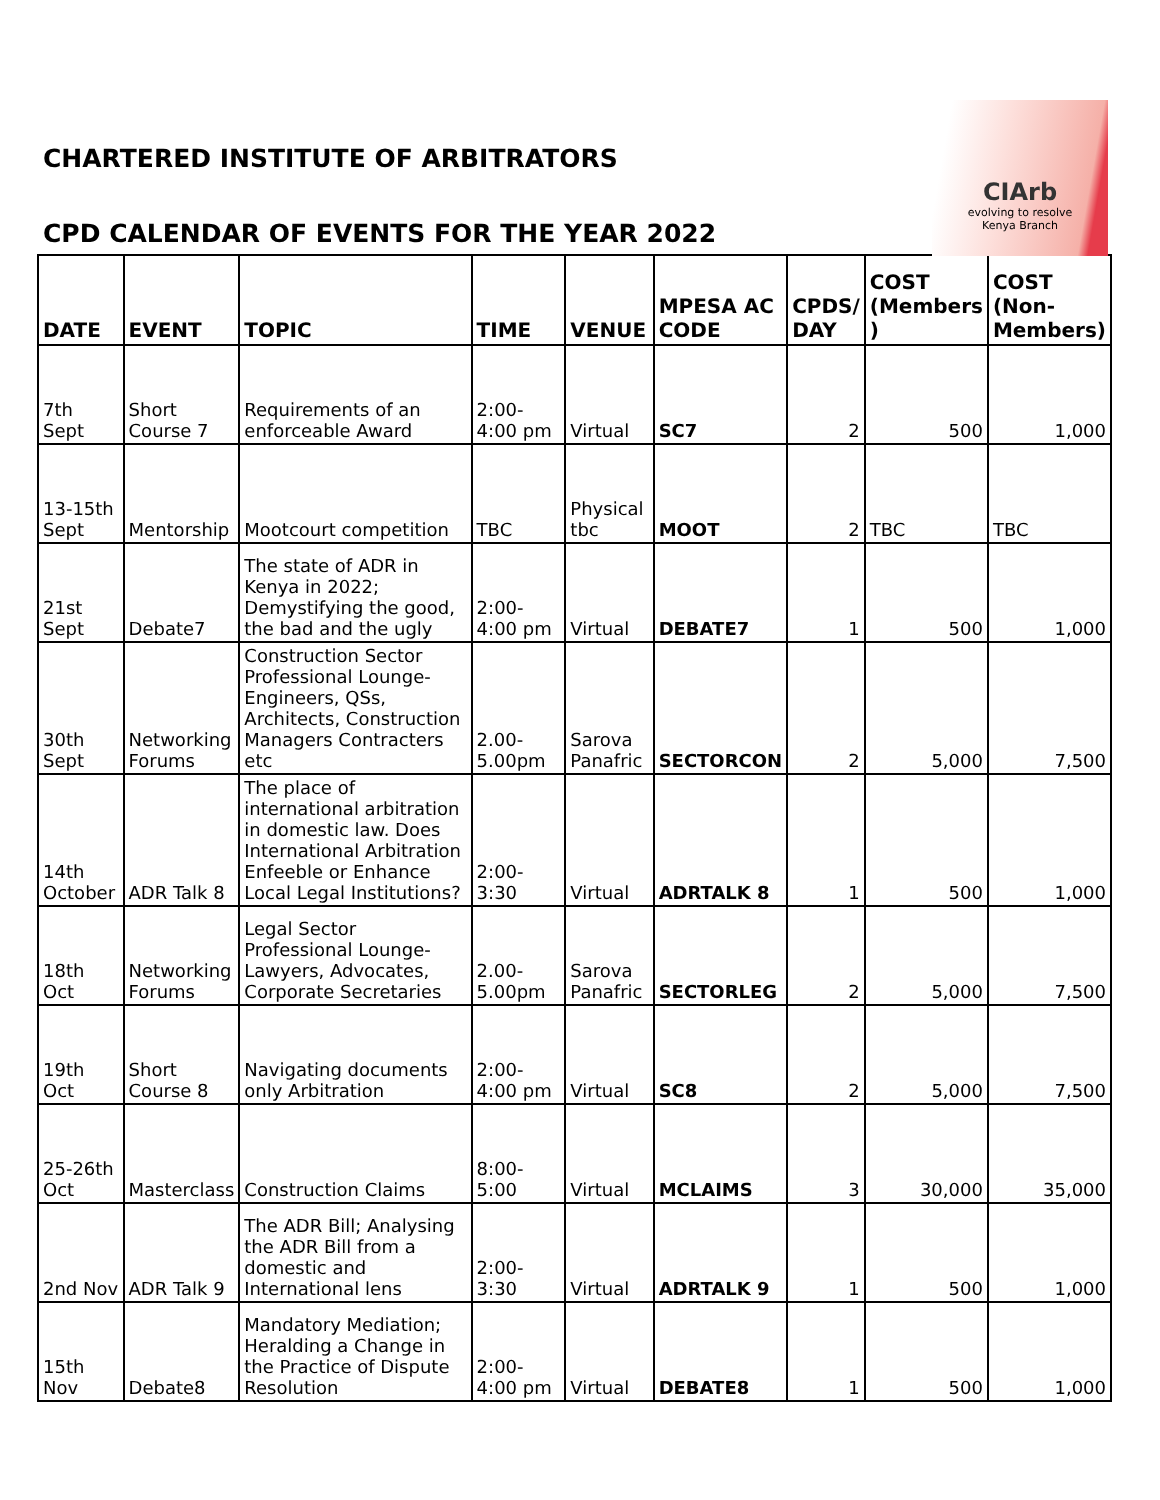CIArb
evolving to resolve
Kenya Branch
CHARTERED INSTITUTE OF ARBITRATORS
CPD CALENDAR OF EVENTS FOR THE YEAR 2022
| DATE | EVENT | TOPIC | TIME | VENUE | MPESA AC CODE | CPDS/ DAY | COST (Members ) | COST (Non-Members) |
| --- | --- | --- | --- | --- | --- | --- | --- | --- |
| 7th Sept | Short Course 7 | Requirements of an enforceable Award | 2:00-4:00 pm | Virtual | SC7 | 2 | 500 | 1,000 |
| 13-15th Sept | Mentorship | Mootcourt competition | TBC | Physical tbc | MOOT | 2 | TBC | TBC |
| 21st Sept | Debate7 | The state of ADR in Kenya in 2022; Demystifying the good, the bad and the ugly | 2:00-4:00 pm | Virtual | DEBATE7 | 1 | 500 | 1,000 |
| 30th Sept | Networking Forums | Construction Sector Professional Lounge- Engineers, QSs, Architects, Construction Managers Contracters etc | 2.00-5.00pm | Sarova Panafric | SECTORCON | 2 | 5,000 | 7,500 |
| 14th October | ADR Talk 8 | The place of international arbitration in domestic law. Does International Arbitration Enfeeble or Enhance Local Legal Institutions? | 2:00-3:30 | Virtual | ADRTALK 8 | 1 | 500 | 1,000 |
| 18th Oct | Networking Forums | Legal Sector Professional Lounge- Lawyers, Advocates, Corporate Secretaries | 2.00-5.00pm | Sarova Panafric | SECTORLEG | 2 | 5,000 | 7,500 |
| 19th Oct | Short Course 8 | Navigating documents only Arbitration | 2:00-4:00 pm | Virtual | SC8 | 2 | 5,000 | 7,500 |
| 25-26th Oct | Masterclass | Construction Claims | 8:00-5:00 | Virtual | MCLAIMS | 3 | 30,000 | 35,000 |
| 2nd Nov | ADR Talk 9 | The ADR Bill; Analysing the ADR Bill from a domestic and International lens | 2:00-3:30 | Virtual | ADRTALK 9 | 1 | 500 | 1,000 |
| 15th Nov | Debate8 | Mandatory Mediation; Heralding a Change in the Practice of Dispute Resolution | 2:00-4:00 pm | Virtual | DEBATE8 | 1 | 500 | 1,000 |